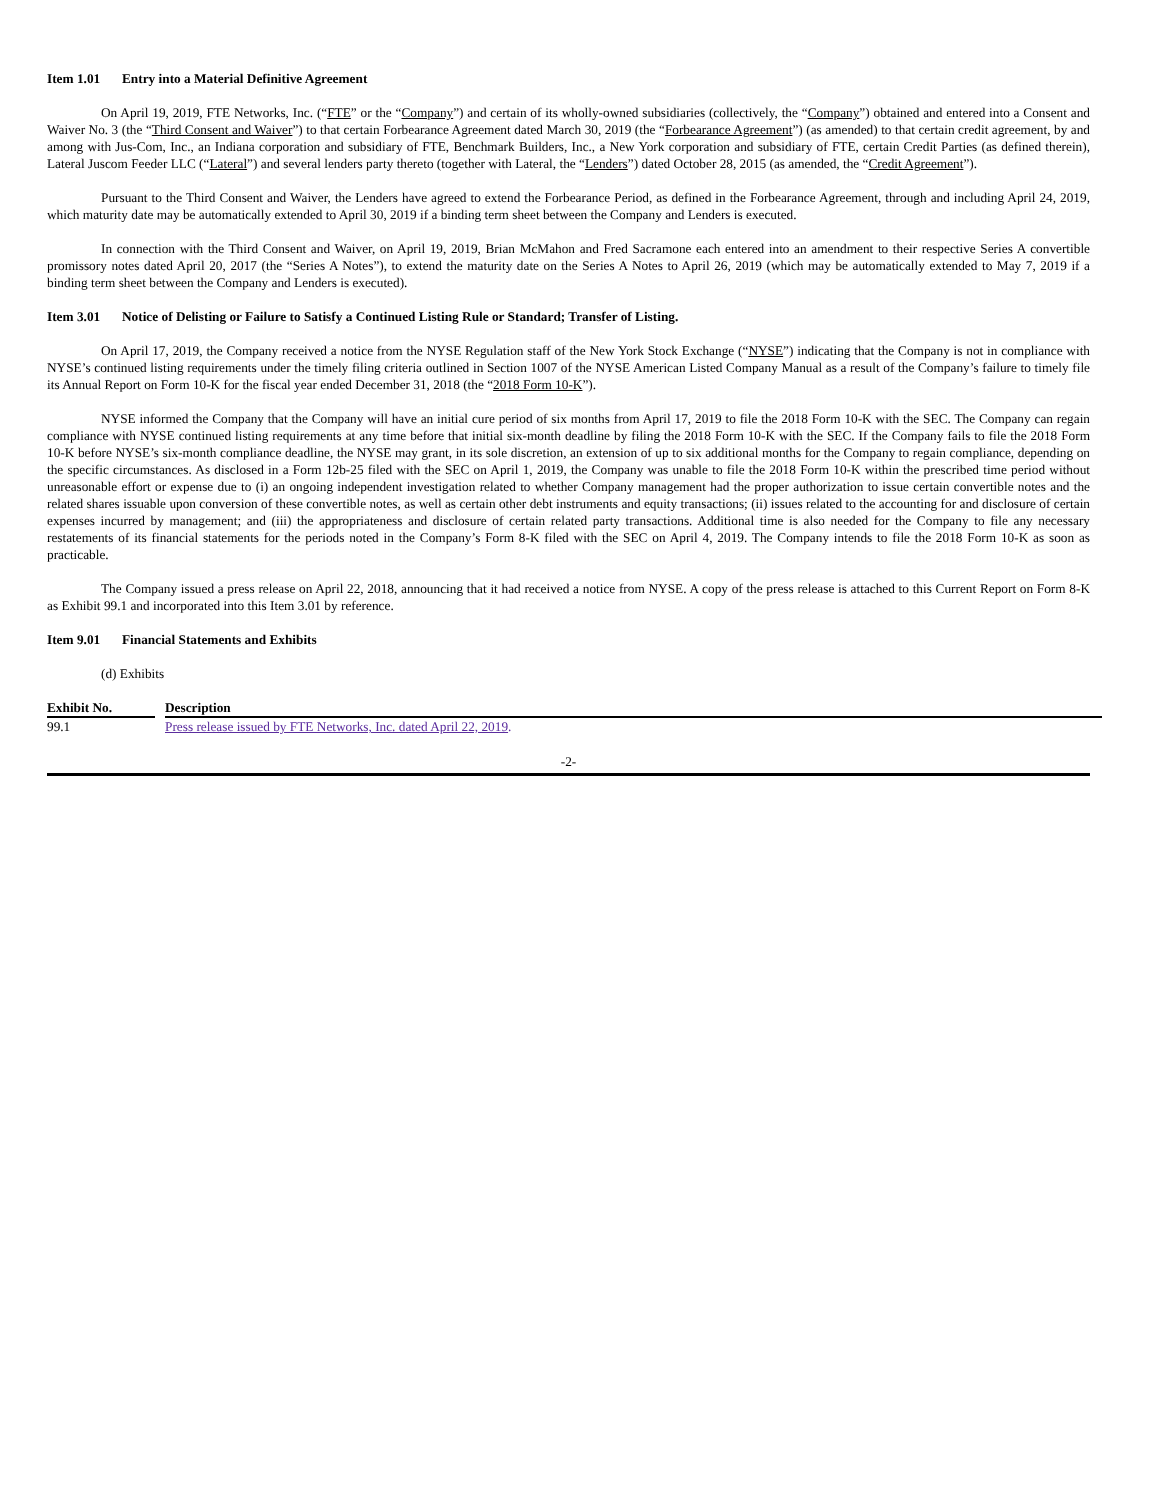Item 1.01 Entry into a Material Definitive Agreement
On April 19, 2019, FTE Networks, Inc. (“FTE” or the “Company”) and certain of its wholly-owned subsidiaries (collectively, the “Company”) obtained and entered into a Consent and Waiver No. 3 (the “Third Consent and Waiver”) to that certain Forbearance Agreement dated March 30, 2019 (the “Forbearance Agreement”) (as amended) to that certain credit agreement, by and among with Jus-Com, Inc., an Indiana corporation and subsidiary of FTE, Benchmark Builders, Inc., a New York corporation and subsidiary of FTE, certain Credit Parties (as defined therein), Lateral Juscom Feeder LLC (“Lateral”) and several lenders party thereto (together with Lateral, the “Lenders”) dated October 28, 2015 (as amended, the “Credit Agreement”).
Pursuant to the Third Consent and Waiver, the Lenders have agreed to extend the Forbearance Period, as defined in the Forbearance Agreement, through and including April 24, 2019, which maturity date may be automatically extended to April 30, 2019 if a binding term sheet between the Company and Lenders is executed.
In connection with the Third Consent and Waiver, on April 19, 2019, Brian McMahon and Fred Sacramone each entered into an amendment to their respective Series A convertible promissory notes dated April 20, 2017 (the “Series A Notes”), to extend the maturity date on the Series A Notes to April 26, 2019 (which may be automatically extended to May 7, 2019 if a binding term sheet between the Company and Lenders is executed).
Item 3.01 Notice of Delisting or Failure to Satisfy a Continued Listing Rule or Standard; Transfer of Listing.
On April 17, 2019, the Company received a notice from the NYSE Regulation staff of the New York Stock Exchange (“NYSE”) indicating that the Company is not in compliance with NYSE’s continued listing requirements under the timely filing criteria outlined in Section 1007 of the NYSE American Listed Company Manual as a result of the Company’s failure to timely file its Annual Report on Form 10-K for the fiscal year ended December 31, 2018 (the “2018 Form 10-K”).
NYSE informed the Company that the Company will have an initial cure period of six months from April 17, 2019 to file the 2018 Form 10-K with the SEC. The Company can regain compliance with NYSE continued listing requirements at any time before that initial six-month deadline by filing the 2018 Form 10-K with the SEC. If the Company fails to file the 2018 Form 10-K before NYSE’s six-month compliance deadline, the NYSE may grant, in its sole discretion, an extension of up to six additional months for the Company to regain compliance, depending on the specific circumstances. As disclosed in a Form 12b-25 filed with the SEC on April 1, 2019, the Company was unable to file the 2018 Form 10-K within the prescribed time period without unreasonable effort or expense due to (i) an ongoing independent investigation related to whether Company management had the proper authorization to issue certain convertible notes and the related shares issuable upon conversion of these convertible notes, as well as certain other debt instruments and equity transactions; (ii) issues related to the accounting for and disclosure of certain expenses incurred by management; and (iii) the appropriateness and disclosure of certain related party transactions. Additional time is also needed for the Company to file any necessary restatements of its financial statements for the periods noted in the Company’s Form 8-K filed with the SEC on April 4, 2019. The Company intends to file the 2018 Form 10-K as soon as practicable.
The Company issued a press release on April 22, 2018, announcing that it had received a notice from NYSE. A copy of the press release is attached to this Current Report on Form 8-K as Exhibit 99.1 and incorporated into this Item 3.01 by reference.
Item 9.01 Financial Statements and Exhibits
(d) Exhibits
| Exhibit No. | | Description |
| --- | --- | --- |
| 99.1 | | Press release issued by FTE Networks, Inc. dated April 22, 2019 . |
-2-